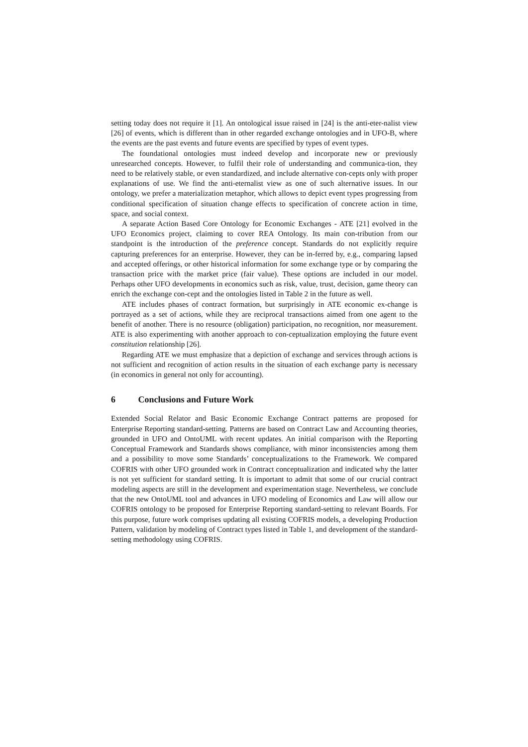setting today does not require it [1]. An ontological issue raised in [24] is the anti-eter-nalist view [26] of events, which is different than in other regarded exchange ontologies and in UFO-B, where the events are the past events and future events are specified by types of event types.
The foundational ontologies must indeed develop and incorporate new or previously unresearched concepts. However, to fulfil their role of understanding and communica-tion, they need to be relatively stable, or even standardized, and include alternative con-cepts only with proper explanations of use. We find the anti-eternalist view as one of such alternative issues. In our ontology, we prefer a materialization metaphor, which allows to depict event types progressing from conditional specification of situation change effects to specification of concrete action in time, space, and social context.
A separate Action Based Core Ontology for Economic Exchanges - ATE [21] evolved in the UFO Economics project, claiming to cover REA Ontology. Its main con-tribution from our standpoint is the introduction of the preference concept. Standards do not explicitly require capturing preferences for an enterprise. However, they can be in-ferred by, e.g., comparing lapsed and accepted offerings, or other historical information for some exchange type or by comparing the transaction price with the market price (fair value). These options are included in our model. Perhaps other UFO developments in economics such as risk, value, trust, decision, game theory can enrich the exchange con-cept and the ontologies listed in Table 2 in the future as well.
ATE includes phases of contract formation, but surprisingly in ATE economic ex-change is portrayed as a set of actions, while they are reciprocal transactions aimed from one agent to the benefit of another. There is no resource (obligation) participation, no recognition, nor measurement. ATE is also experimenting with another approach to con-ceptualization employing the future event constitution relationship [26].
Regarding ATE we must emphasize that a depiction of exchange and services through actions is not sufficient and recognition of action results in the situation of each exchange party is necessary (in economics in general not only for accounting).
6 Conclusions and Future Work
Extended Social Relator and Basic Economic Exchange Contract patterns are proposed for Enterprise Reporting standard-setting. Patterns are based on Contract Law and Accounting theories, grounded in UFO and OntoUML with recent updates. An initial comparison with the Reporting Conceptual Framework and Standards shows compliance, with minor inconsistencies among them and a possibility to move some Standards’ conceptualizations to the Framework. We compared COFRIS with other UFO grounded work in Contract conceptualization and indicated why the latter is not yet sufficient for standard setting. It is important to admit that some of our crucial contract modeling aspects are still in the development and experimentation stage. Nevertheless, we conclude that the new OntoUML tool and advances in UFO modeling of Economics and Law will allow our COFRIS ontology to be proposed for Enterprise Reporting standard-setting to relevant Boards. For this purpose, future work comprises updating all existing COFRIS models, a developing Production Pattern, validation by modeling of Contract types listed in Table 1, and development of the standard-setting methodology using COFRIS.